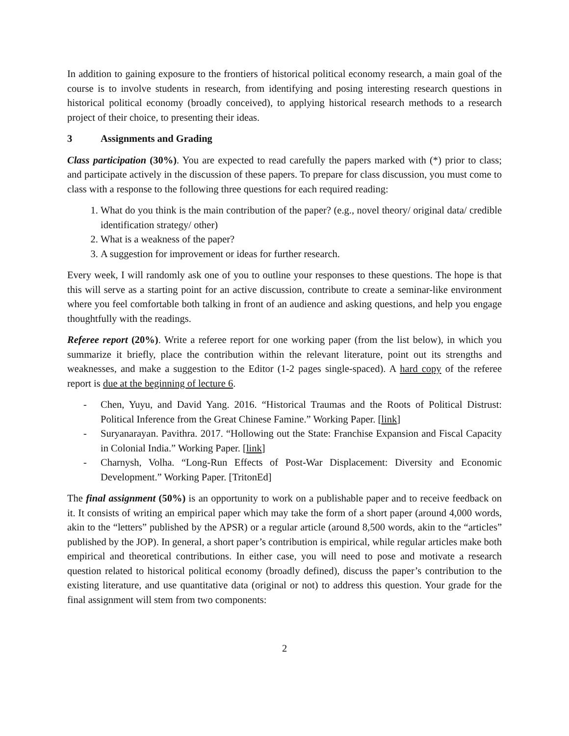In addition to gaining exposure to the frontiers of historical political economy research, a main goal of the course is to involve students in research, from identifying and posing interesting research questions in historical political economy (broadly conceived), to applying historical research methods to a research project of their choice, to presenting their ideas.
3 Assignments and Grading
Class participation (30%). You are expected to read carefully the papers marked with (*) prior to class; and participate actively in the discussion of these papers. To prepare for class discussion, you must come to class with a response to the following three questions for each required reading:
1. What do you think is the main contribution of the paper? (e.g., novel theory/ original data/ credible identification strategy/ other)
2. What is a weakness of the paper?
3. A suggestion for improvement or ideas for further research.
Every week, I will randomly ask one of you to outline your responses to these questions. The hope is that this will serve as a starting point for an active discussion, contribute to create a seminar-like environment where you feel comfortable both talking in front of an audience and asking questions, and help you engage thoughtfully with the readings.
Referee report (20%). Write a referee report for one working paper (from the list below), in which you summarize it briefly, place the contribution within the relevant literature, point out its strengths and weaknesses, and make a suggestion to the Editor (1-2 pages single-spaced). A hard copy of the referee report is due at the beginning of lecture 6.
- Chen, Yuyu, and David Yang. 2016. “Historical Traumas and the Roots of Political Distrust: Political Inference from the Great Chinese Famine.” Working Paper. [link]
- Suryanarayan. Pavithra. 2017. “Hollowing out the State: Franchise Expansion and Fiscal Capacity in Colonial India.” Working Paper. [link]
- Charnysh, Volha. “Long-Run Effects of Post-War Displacement: Diversity and Economic Development.” Working Paper. [TritonEd]
The final assignment (50%) is an opportunity to work on a publishable paper and to receive feedback on it. It consists of writing an empirical paper which may take the form of a short paper (around 4,000 words, akin to the “letters” published by the APSR) or a regular article (around 8,500 words, akin to the “articles” published by the JOP). In general, a short paper’s contribution is empirical, while regular articles make both empirical and theoretical contributions. In either case, you will need to pose and motivate a research question related to historical political economy (broadly defined), discuss the paper’s contribution to the existing literature, and use quantitative data (original or not) to address this question. Your grade for the final assignment will stem from two components:
2